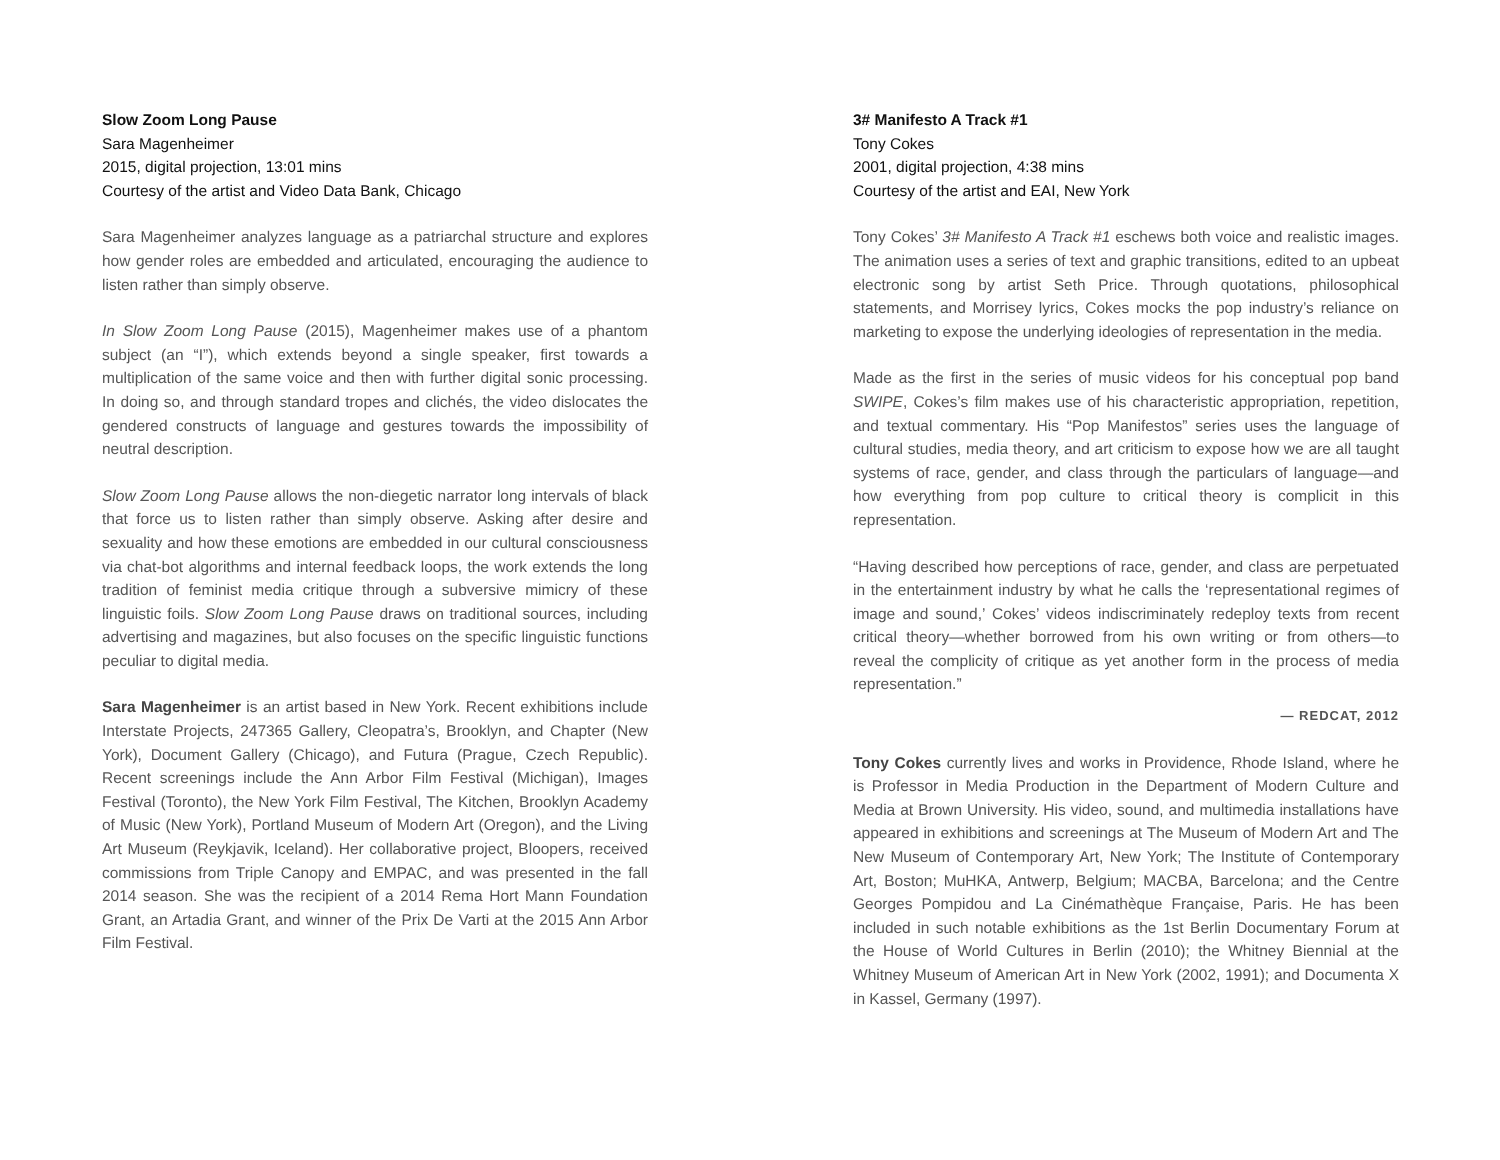Slow Zoom Long Pause
Sara Magenheimer
2015, digital projection, 13:01 mins
Courtesy of the artist and Video Data Bank, Chicago
Sara Magenheimer analyzes language as a patriarchal structure and explores how gender roles are embedded and articulated, encouraging the audience to listen rather than simply observe.
In Slow Zoom Long Pause (2015), Magenheimer makes use of a phantom subject (an “I”), which extends beyond a single speaker, first towards a multiplication of the same voice and then with further digital sonic processing. In doing so, and through standard tropes and clichés, the video dislocates the gendered constructs of language and gestures towards the impossibility of neutral description.
Slow Zoom Long Pause allows the non-diegetic narrator long intervals of black that force us to listen rather than simply observe. Asking after desire and sexuality and how these emotions are embedded in our cultural consciousness via chat-bot algorithms and internal feedback loops, the work extends the long tradition of feminist media critique through a subversive mimicry of these linguistic foils. Slow Zoom Long Pause draws on traditional sources, including advertising and magazines, but also focuses on the specific linguistic functions peculiar to digital media.
Sara Magenheimer is an artist based in New York. Recent exhibitions include Interstate Projects, 247365 Gallery, Cleopatra’s, Brooklyn, and Chapter (New York), Document Gallery (Chicago), and Futura (Prague, Czech Republic). Recent screenings include the Ann Arbor Film Festival (Michigan), Images Festival (Toronto), the New York Film Festival, The Kitchen, Brooklyn Academy of Music (New York), Portland Museum of Modern Art (Oregon), and the Living Art Museum (Reykjavik, Iceland). Her collaborative project, Bloopers, received commissions from Triple Canopy and EMPAC, and was presented in the fall 2014 season. She was the recipient of a 2014 Rema Hort Mann Foundation Grant, an Artadia Grant, and winner of the Prix De Varti at the 2015 Ann Arbor Film Festival.
3# Manifesto A Track #1
Tony Cokes
2001, digital projection, 4:38 mins
Courtesy of the artist and EAI, New York
Tony Cokes’ 3# Manifesto A Track #1 eschews both voice and realistic images. The animation uses a series of text and graphic transitions, edited to an upbeat electronic song by artist Seth Price. Through quotations, philosophical statements, and Morrisey lyrics, Cokes mocks the pop industry’s reliance on marketing to expose the underlying ideologies of representation in the media.
Made as the first in the series of music videos for his conceptual pop band SWIPE, Cokes’s film makes use of his characteristic appropriation, repetition, and textual commentary. His “Pop Manifestos” series uses the language of cultural studies, media theory, and art criticism to expose how we are all taught systems of race, gender, and class through the particulars of language—and how everything from pop culture to critical theory is complicit in this representation.
“Having described how perceptions of race, gender, and class are perpetuated in the entertainment industry by what he calls the ‘representational regimes of image and sound,’ Cokes’ videos indiscriminately redeploy texts from recent critical theory—whether borrowed from his own writing or from others—to reveal the complicity of critique as yet another form in the process of media representation.”
— REDCAT, 2012
Tony Cokes currently lives and works in Providence, Rhode Island, where he is Professor in Media Production in the Department of Modern Culture and Media at Brown University. His video, sound, and multimedia installations have appeared in exhibitions and screenings at The Museum of Modern Art and The New Museum of Contemporary Art, New York; The Institute of Contemporary Art, Boston; MuHKA, Antwerp, Belgium; MACBA, Barcelona; and the Centre Georges Pompidou and La Cinémathèque Française, Paris. He has been included in such notable exhibitions as the 1st Berlin Documentary Forum at the House of World Cultures in Berlin (2010); the Whitney Biennial at the Whitney Museum of American Art in New York (2002, 1991); and Documenta X in Kassel, Germany (1997).